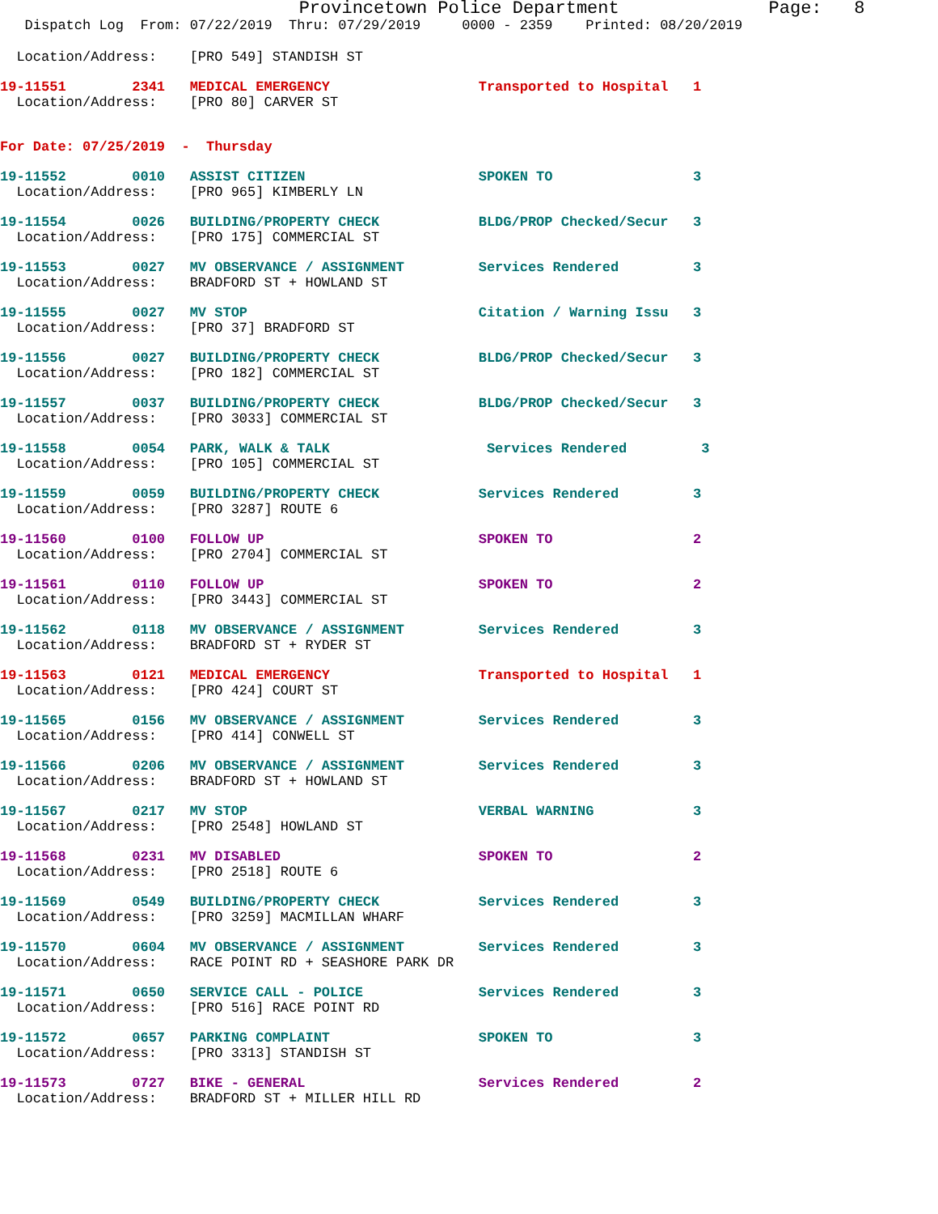Provincetown Police Department Page: 8
Dispatch Log From: 07/22/2019 Thru: 07/29/2019 0000 - 2359 Printed: 08/20/2019
Location/Address: [PRO 549] STANDISH ST
19-11551 2341 MEDICAL EMERGENCY Transported to Hospital 1
Location/Address: [PRO 80] CARVER ST
For Date: 07/25/2019 - Thursday
19-11552 0010 ASSIST CITIZEN SPOKEN TO 3
Location/Address: [PRO 965] KIMBERLY LN
19-11554 0026 BUILDING/PROPERTY CHECK BLDG/PROP Checked/Secur 3
Location/Address: [PRO 175] COMMERCIAL ST
19-11553 0027 MV OBSERVANCE / ASSIGNMENT Services Rendered 3
Location/Address: BRADFORD ST + HOWLAND ST
19-11555 0027 MV STOP Citation / Warning Issu 3
Location/Address: [PRO 37] BRADFORD ST
19-11556 0027 BUILDING/PROPERTY CHECK BLDG/PROP Checked/Secur 3
Location/Address: [PRO 182] COMMERCIAL ST
19-11557 0037 BUILDING/PROPERTY CHECK BLDG/PROP Checked/Secur 3
Location/Address: [PRO 3033] COMMERCIAL ST
19-11558 0054 PARK, WALK & TALK Services Rendered 3
Location/Address: [PRO 105] COMMERCIAL ST
19-11559 0059 BUILDING/PROPERTY CHECK Services Rendered 3
Location/Address: [PRO 3287] ROUTE 6
19-11560 0100 FOLLOW UP SPOKEN TO 2
Location/Address: [PRO 2704] COMMERCIAL ST
19-11561 0110 FOLLOW UP SPOKEN TO 2
Location/Address: [PRO 3443] COMMERCIAL ST
19-11562 0118 MV OBSERVANCE / ASSIGNMENT Services Rendered 3
Location/Address: BRADFORD ST + RYDER ST
19-11563 0121 MEDICAL EMERGENCY Transported to Hospital 1
Location/Address: [PRO 424] COURT ST
19-11565 0156 MV OBSERVANCE / ASSIGNMENT Services Rendered 3
Location/Address: [PRO 414] CONWELL ST
19-11566 0206 MV OBSERVANCE / ASSIGNMENT Services Rendered 3
Location/Address: BRADFORD ST + HOWLAND ST
19-11567 0217 MV STOP VERBAL WARNING 3
Location/Address: [PRO 2548] HOWLAND ST
19-11568 0231 MV DISABLED SPOKEN TO 2
Location/Address: [PRO 2518] ROUTE 6
19-11569 0549 BUILDING/PROPERTY CHECK Services Rendered 3
Location/Address: [PRO 3259] MACMILLAN WHARF
19-11570 0604 MV OBSERVANCE / ASSIGNMENT Services Rendered 3
Location/Address: RACE POINT RD + SEASHORE PARK DR
19-11571 0650 SERVICE CALL - POLICE Services Rendered 3
Location/Address: [PRO 516] RACE POINT RD
19-11572 0657 PARKING COMPLAINT SPOKEN TO 3
Location/Address: [PRO 3313] STANDISH ST
19-11573 0727 BIKE - GENERAL Services Rendered 2
Location/Address: BRADFORD ST + MILLER HILL RD